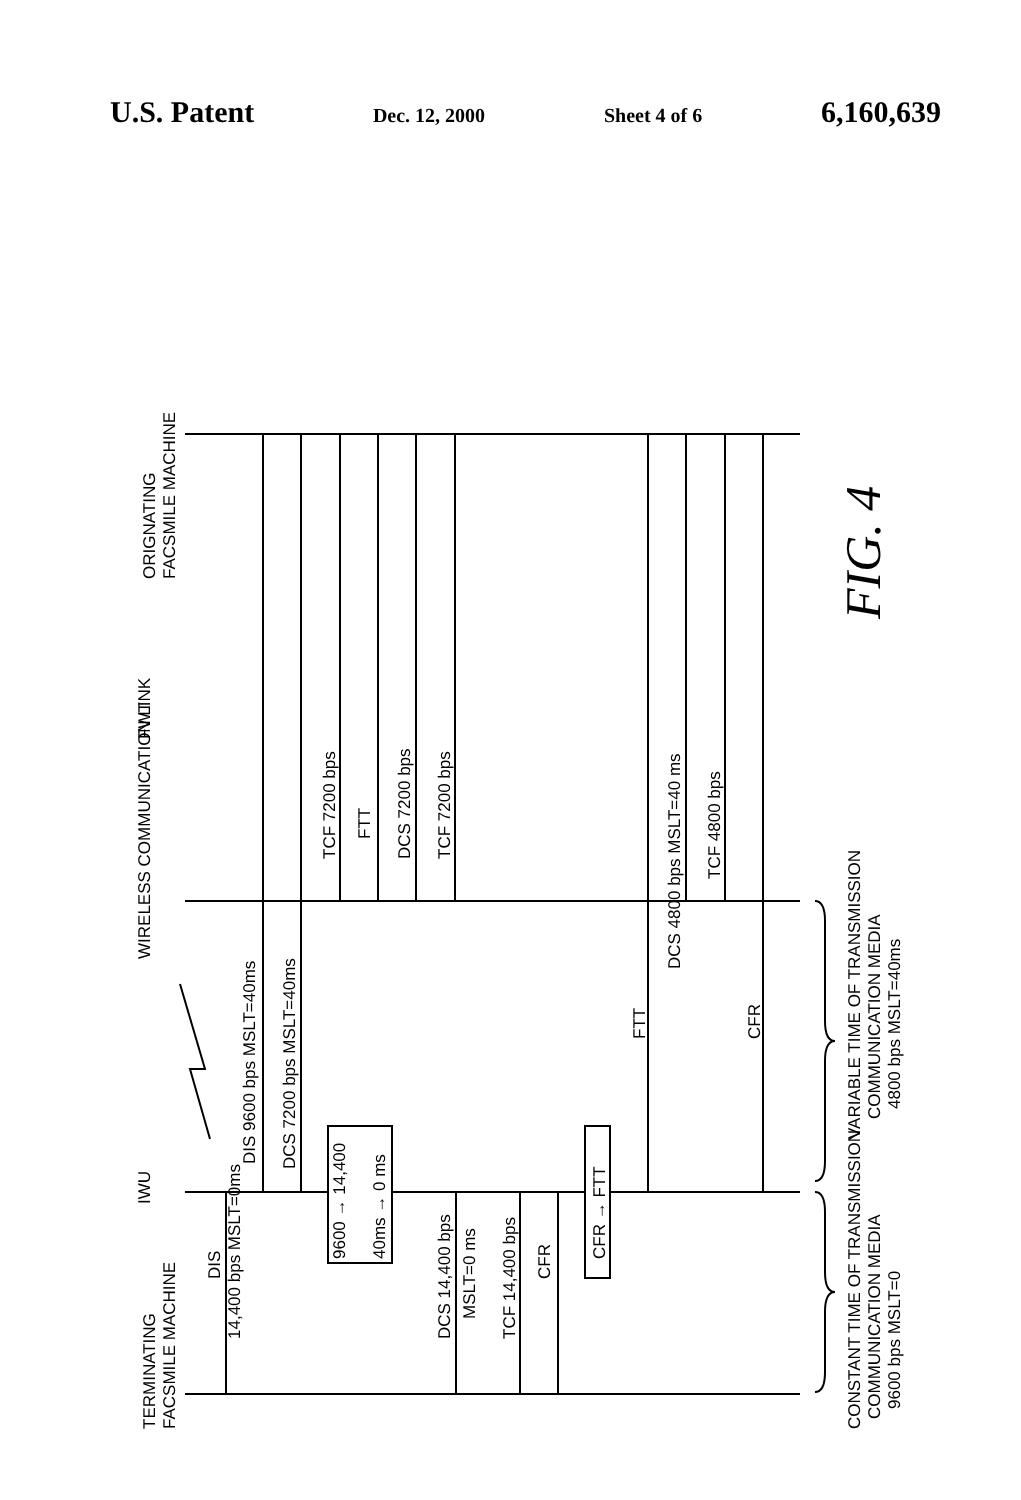U.S. Patent Dec. 12, 2000 Sheet 4 of 6 6,160,639
TERMINATING
FACSMILE MACHINE
IWU
WIRELESS COMMUNICATION LINK
FWT
ORIGNATING
FACSMILE MACHINE
14,400 bps MSLT=0ms
DIS
DIS 9600 bps MSLT=40ms
DCS 7200 bps MSLT=40ms
9600 → 14,400
40ms → 0 ms
DCS 14,400 bps
MSLT=0 ms
TCF 14,400 bps
CFR
CFR → FTT
FTT
CFR
TCF 7200 bps
FTT
DCS 7200 bps
TCF 7200 bps
DCS 4800 bps MSLT=40 ms
TCF 4800 bps
CONSTANT TIME OF TRANSMISSION
COMMUNICATION MEDIA
9600 bps MSLT=0
VARIABLE TIME OF TRANSMISSION
COMMUNICATION MEDIA
4800 bps MSLT=40ms
FIG. 4